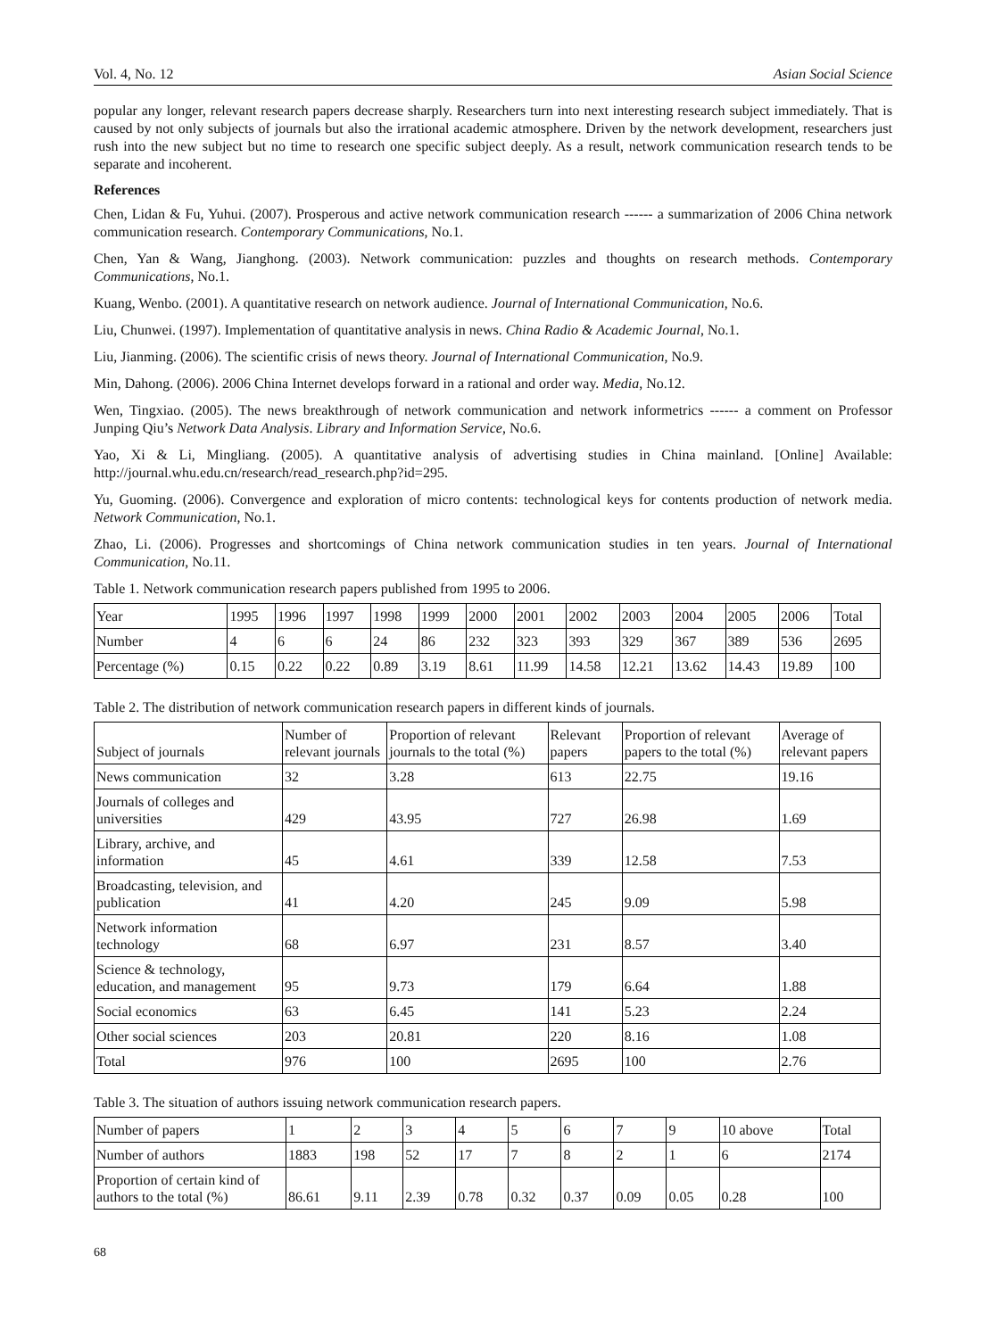Vol. 4, No. 12 Asian Social Science
popular any longer, relevant research papers decrease sharply. Researchers turn into next interesting research subject immediately. That is caused by not only subjects of journals but also the irrational academic atmosphere. Driven by the network development, researchers just rush into the new subject but no time to research one specific subject deeply. As a result, network communication research tends to be separate and incoherent.
References
Chen, Lidan & Fu, Yuhui. (2007). Prosperous and active network communication research ------ a summarization of 2006 China network communication research. Contemporary Communications, No.1.
Chen, Yan & Wang, Jianghong. (2003). Network communication: puzzles and thoughts on research methods. Contemporary Communications, No.1.
Kuang, Wenbo. (2001). A quantitative research on network audience. Journal of International Communication, No.6.
Liu, Chunwei. (1997). Implementation of quantitative analysis in news. China Radio & Academic Journal, No.1.
Liu, Jianming. (2006). The scientific crisis of news theory. Journal of International Communication, No.9.
Min, Dahong. (2006). 2006 China Internet develops forward in a rational and order way. Media, No.12.
Wen, Tingxiao. (2005). The news breakthrough of network communication and network informetrics ------ a comment on Professor Junping Qiu’s Network Data Analysis. Library and Information Service, No.6.
Yao, Xi & Li, Mingliang. (2005). A quantitative analysis of advertising studies in China mainland. [Online] Available: http://journal.whu.edu.cn/research/read_research.php?id=295.
Yu, Guoming. (2006). Convergence and exploration of micro contents: technological keys for contents production of network media. Network Communication, No.1.
Zhao, Li. (2006). Progresses and shortcomings of China network communication studies in ten years. Journal of International Communication, No.11.
Table 1. Network communication research papers published from 1995 to 2006.
| Year | 1995 | 1996 | 1997 | 1998 | 1999 | 2000 | 2001 | 2002 | 2003 | 2004 | 2005 | 2006 | Total |
| Number | 4 | 6 | 6 | 24 | 86 | 232 | 323 | 393 | 329 | 367 | 389 | 536 | 2695 |
| Percentage (%) | 0.15 | 0.22 | 0.22 | 0.89 | 3.19 | 8.61 | 11.99 | 14.58 | 12.21 | 13.62 | 14.43 | 19.89 | 100 |
Table 2. The distribution of network communication research papers in different kinds of journals.
| Subject of journals | Number of relevant journals | Proportion of relevant journals to the total (%) | Relevant papers | Proportion of relevant papers to the total (%) | Average of relevant papers |
| --- | --- | --- | --- | --- | --- |
| News communication | 32 | 3.28 | 613 | 22.75 | 19.16 |
| Journals of colleges and universities | 429 | 43.95 | 727 | 26.98 | 1.69 |
| Library, archive, and information | 45 | 4.61 | 339 | 12.58 | 7.53 |
| Broadcasting, television, and publication | 41 | 4.20 | 245 | 9.09 | 5.98 |
| Network information technology | 68 | 6.97 | 231 | 8.57 | 3.40 |
| Science & technology, education, and management | 95 | 9.73 | 179 | 6.64 | 1.88 |
| Social economics | 63 | 6.45 | 141 | 5.23 | 2.24 |
| Other social sciences | 203 | 20.81 | 220 | 8.16 | 1.08 |
| Total | 976 | 100 | 2695 | 100 | 2.76 |
Table 3. The situation of authors issuing network communication research papers.
| Number of papers | 1 | 2 | 3 | 4 | 5 | 6 | 7 | 9 | 10 above | Total |
| Number of authors | 1883 | 198 | 52 | 17 | 7 | 8 | 2 | 1 | 6 | 2174 |
| Proportion of certain kind of authors to the total (%) | 86.61 | 9.11 | 2.39 | 0.78 | 0.32 | 0.37 | 0.09 | 0.05 | 0.28 | 100 |
68